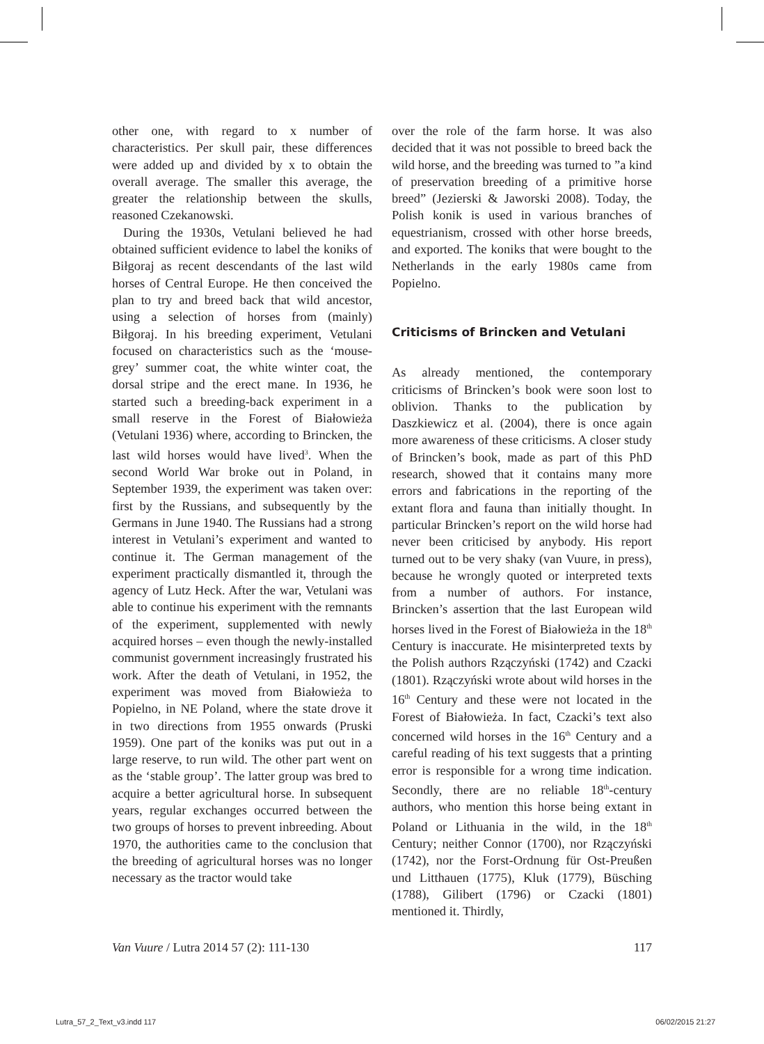other one, with regard to x number of characteristics. Per skull pair, these differences were added up and divided by x to obtain the overall average. The smaller this average, the greater the relationship between the skulls, reasoned Czekanowski.
During the 1930s, Vetulani believed he had obtained sufficient evidence to label the koniks of Biłgoraj as recent descendants of the last wild horses of Central Europe. He then conceived the plan to try and breed back that wild ancestor, using a selection of horses from (mainly) Biłgoraj. In his breeding experiment, Vetulani focused on characteristics such as the ‘mouse-grey’ summer coat, the white winter coat, the dorsal stripe and the erect mane. In 1936, he started such a breeding-back experiment in a small reserve in the Forest of Białowieża (Vetulani 1936) where, according to Brincken, the last wild horses would have lived<sup>3</sup>. When the second World War broke out in Poland, in September 1939, the experiment was taken over: first by the Russians, and subsequently by the Germans in June 1940. The Russians had a strong interest in Vetulani’s experiment and wanted to continue it. The German management of the experiment practically dismantled it, through the agency of Lutz Heck. After the war, Vetulani was able to continue his experiment with the remnants of the experiment, supplemented with newly acquired horses – even though the newly-installed communist government increasingly frustrated his work. After the death of Vetulani, in 1952, the experiment was moved from Białowieża to Popielno, in NE Poland, where the state drove it in two directions from 1955 onwards (Pruski 1959). One part of the koniks was put out in a large reserve, to run wild. The other part went on as the ‘stable group’. The latter group was bred to acquire a better agricultural horse. In subsequent years, regular exchanges occurred between the two groups of horses to prevent inbreeding. About 1970, the authorities came to the conclusion that the breeding of agricultural horses was no longer necessary as the tractor would take
over the role of the farm horse. It was also decided that it was not possible to breed back the wild horse, and the breeding was turned to ”a kind of preservation breeding of a primitive horse breed” (Jezierski & Jaworski 2008). Today, the Polish konik is used in various branches of equestrianism, crossed with other horse breeds, and exported. The koniks that were bought to the Netherlands in the early 1980s came from Popielno.
Criticisms of Brincken and Vetulani
As already mentioned, the contemporary criticisms of Brincken’s book were soon lost to oblivion. Thanks to the publication by Daszkiewicz et al. (2004), there is once again more awareness of these criticisms. A closer study of Brincken’s book, made as part of this PhD research, showed that it contains many more errors and fabrications in the reporting of the extant flora and fauna than initially thought. In particular Brincken’s report on the wild horse had never been criticised by anybody. His report turned out to be very shaky (van Vuure, in press), because he wrongly quoted or interpreted texts from a number of authors. For instance, Brincken’s assertion that the last European wild horses lived in the Forest of Białowieża in the 18<sup>th</sup> Century is inaccurate. He misinterpreted texts by the Polish authors Rzączyński (1742) and Czacki (1801). Rzączyński wrote about wild horses in the 16<sup>th</sup> Century and these were not located in the Forest of Białowieża. In fact, Czacki’s text also concerned wild horses in the 16<sup>th</sup> Century and a careful reading of his text suggests that a printing error is responsible for a wrong time indication. Secondly, there are no reliable 18<sup>th</sup>-century authors, who mention this horse being extant in Poland or Lithuania in the wild, in the 18<sup>th</sup> Century; neither Connor (1700), nor Rzączyński (1742), nor the Forst-Ordnung für Ost-Preußen und Litthauen (1775), Kluk (1779), Büsching (1788), Gilibert (1796) or Czacki (1801) mentioned it. Thirdly,
Van Vuure / Lutra 2014 57 (2): 111-130 117
Lutra_57_2_Text_v3.indd 117 06/02/2015 21:27